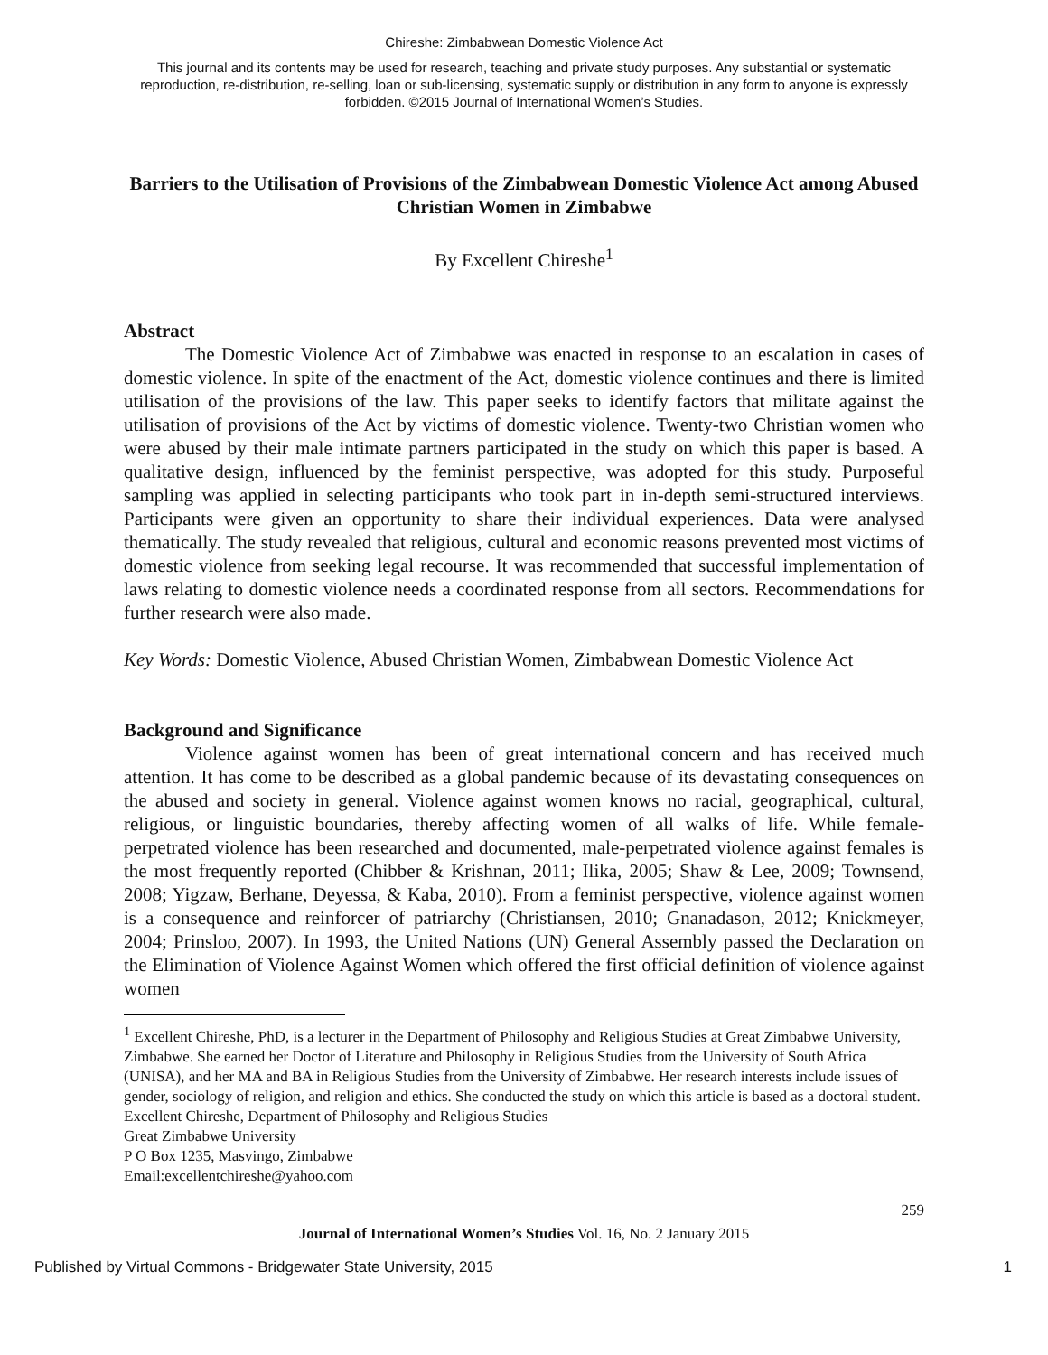Chireshe: Zimbabwean Domestic Violence Act
This journal and its contents may be used for research, teaching and private study purposes. Any substantial or systematic reproduction, re-distribution, re-selling, loan or sub-licensing, systematic supply or distribution in any form to anyone is expressly forbidden. ©2015 Journal of International Women’s Studies.
Barriers to the Utilisation of Provisions of the Zimbabwean Domestic Violence Act among Abused Christian Women in Zimbabwe
By Excellent Chireshe<sup>1</sup>
Abstract
The Domestic Violence Act of Zimbabwe was enacted in response to an escalation in cases of domestic violence. In spite of the enactment of the Act, domestic violence continues and there is limited utilisation of the provisions of the law. This paper seeks to identify factors that militate against the utilisation of provisions of the Act by victims of domestic violence. Twenty-two Christian women who were abused by their male intimate partners participated in the study on which this paper is based. A qualitative design, influenced by the feminist perspective, was adopted for this study. Purposeful sampling was applied in selecting participants who took part in in-depth semi-structured interviews. Participants were given an opportunity to share their individual experiences. Data were analysed thematically. The study revealed that religious, cultural and economic reasons prevented most victims of domestic violence from seeking legal recourse. It was recommended that successful implementation of laws relating to domestic violence needs a coordinated response from all sectors. Recommendations for further research were also made.
Key Words: Domestic Violence, Abused Christian Women, Zimbabwean Domestic Violence Act
Background and Significance
Violence against women has been of great international concern and has received much attention. It has come to be described as a global pandemic because of its devastating consequences on the abused and society in general. Violence against women knows no racial, geographical, cultural, religious, or linguistic boundaries, thereby affecting women of all walks of life. While female-perpetrated violence has been researched and documented, male-perpetrated violence against females is the most frequently reported (Chibber & Krishnan, 2011; Ilika, 2005; Shaw & Lee, 2009; Townsend, 2008; Yigzaw, Berhane, Deyessa, & Kaba, 2010). From a feminist perspective, violence against women is a consequence and reinforcer of patriarchy (Christiansen, 2010; Gnanadason, 2012; Knickmeyer, 2004; Prinsloo, 2007). In 1993, the United Nations (UN) General Assembly passed the Declaration on the Elimination of Violence Against Women which offered the first official definition of violence against women
<sup>1</sup> Excellent Chireshe, PhD, is a lecturer in the Department of Philosophy and Religious Studies at Great Zimbabwe University, Zimbabwe. She earned her Doctor of Literature and Philosophy in Religious Studies from the University of South Africa (UNISA), and her MA and BA in Religious Studies from the University of Zimbabwe. Her research interests include issues of gender, sociology of religion, and religion and ethics. She conducted the study on which this article is based as a doctoral student.
Excellent Chireshe, Department of Philosophy and Religious Studies
Great Zimbabwe University
P O Box 1235, Masvingo, Zimbabwe
Email:excellentchireshe@yahoo.com
259
Journal of International Women’s Studies Vol. 16, No. 2 January 2015
Published by Virtual Commons - Bridgewater State University, 2015 1